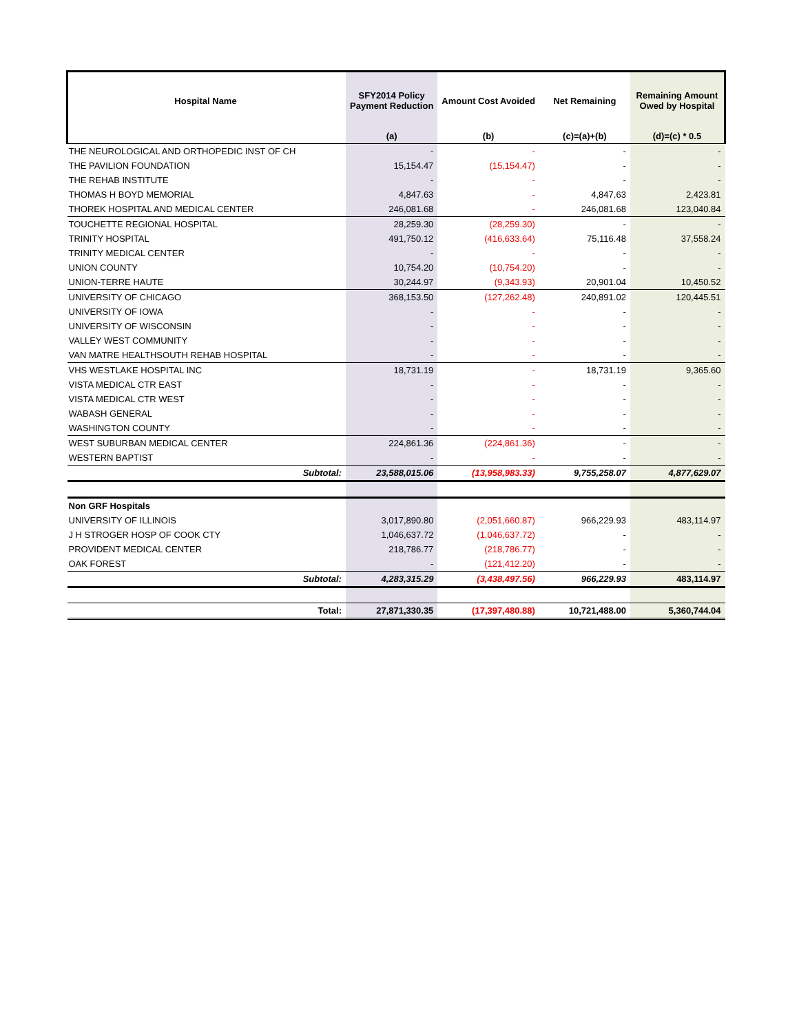| Hospital Name | SFY2014 Policy Payment Reduction | Amount Cost Avoided | Net Remaining | Remaining Amount Owed by Hospital |
| --- | --- | --- | --- | --- |
| | (a) | (b) | (c)=(a)+(b) | (d)=(c) * 0.5 |
| THE NEUROLOGICAL AND ORTHOPEDIC INST OF CH | - | - | - | - |
| THE PAVILION FOUNDATION | 15,154.47 | (15,154.47) | - | - |
| THE REHAB INSTITUTE | - | - | - | - |
| THOMAS H BOYD MEMORIAL | 4,847.63 | - | 4,847.63 | 2,423.81 |
| THOREK HOSPITAL AND MEDICAL CENTER | 246,081.68 | - | 246,081.68 | 123,040.84 |
| TOUCHETTE REGIONAL HOSPITAL | 28,259.30 | (28,259.30) | - | - |
| TRINITY HOSPITAL | 491,750.12 | (416,633.64) | 75,116.48 | 37,558.24 |
| TRINITY MEDICAL CENTER | - | - | - | - |
| UNION COUNTY | 10,754.20 | (10,754.20) | - | - |
| UNION-TERRE HAUTE | 30,244.97 | (9,343.93) | 20,901.04 | 10,450.52 |
| UNIVERSITY OF CHICAGO | 368,153.50 | (127,262.48) | 240,891.02 | 120,445.51 |
| UNIVERSITY OF IOWA | - | - | - | - |
| UNIVERSITY OF WISCONSIN | - | - | - | - |
| VALLEY WEST COMMUNITY | - | - | - | - |
| VAN MATRE HEALTHSOUTH REHAB HOSPITAL | - | - | - | - |
| VHS WESTLAKE HOSPITAL INC | 18,731.19 | - | 18,731.19 | 9,365.60 |
| VISTA MEDICAL CTR EAST | - | - | - | - |
| VISTA MEDICAL CTR WEST | - | - | - | - |
| WABASH GENERAL | - | - | - | - |
| WASHINGTON COUNTY | - | - | - | - |
| WEST SUBURBAN MEDICAL CENTER | 224,861.36 | (224,861.36) | - | - |
| WESTERN BAPTIST | - | - | - | - |
| Subtotal: | 23,588,015.06 | (13,958,983.33) | 9,755,258.07 | 4,877,629.07 |
| Non GRF Hospitals | | | | |
| UNIVERSITY OF ILLINOIS | 3,017,890.80 | (2,051,660.87) | 966,229.93 | 483,114.97 |
| J H STROGER HOSP OF COOK CTY | 1,046,637.72 | (1,046,637.72) | - | - |
| PROVIDENT MEDICAL CENTER | 218,786.77 | (218,786.77) | - | - |
| OAK FOREST | - | (121,412.20) | - | - |
| Subtotal: | 4,283,315.29 | (3,438,497.56) | 966,229.93 | 483,114.97 |
| Total: | 27,871,330.35 | (17,397,480.88) | 10,721,488.00 | 5,360,744.04 |